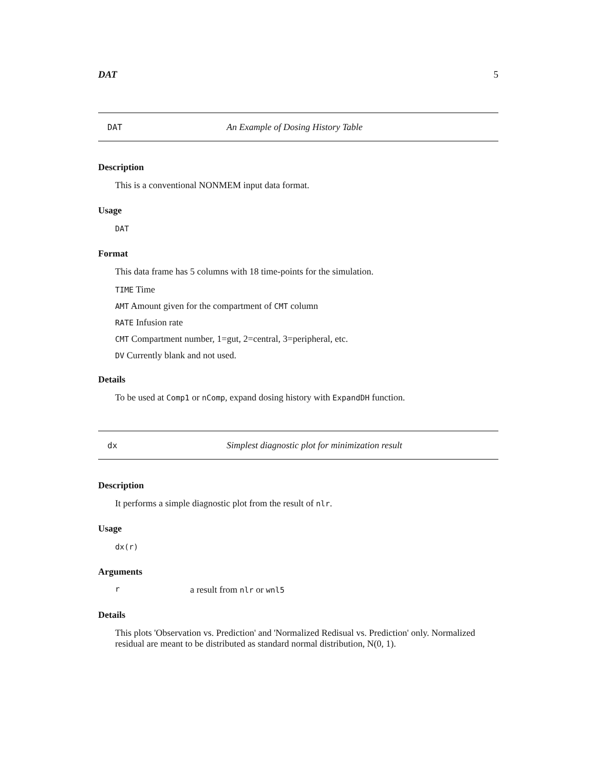DAT 5
DAT An Example of Dosing History Table
Description
This is a conventional NONMEM input data format.
Usage
DAT
Format
This data frame has 5 columns with 18 time-points for the simulation.
TIME Time
AMT Amount given for the compartment of CMT column
RATE Infusion rate
CMT Compartment number, 1=gut, 2=central, 3=peripheral, etc.
DV Currently blank and not used.
Details
To be used at Comp1 or nComp, expand dosing history with ExpandDH function.
dx Simplest diagnostic plot for minimization result
Description
It performs a simple diagnostic plot from the result of nlr.
Usage
dx(r)
Arguments
ra result from nlr or wnl5
Details
This plots 'Observation vs. Prediction' and 'Normalized Redisual vs. Prediction' only. Normalized residual are meant to be distributed as standard normal distribution, N(0, 1).